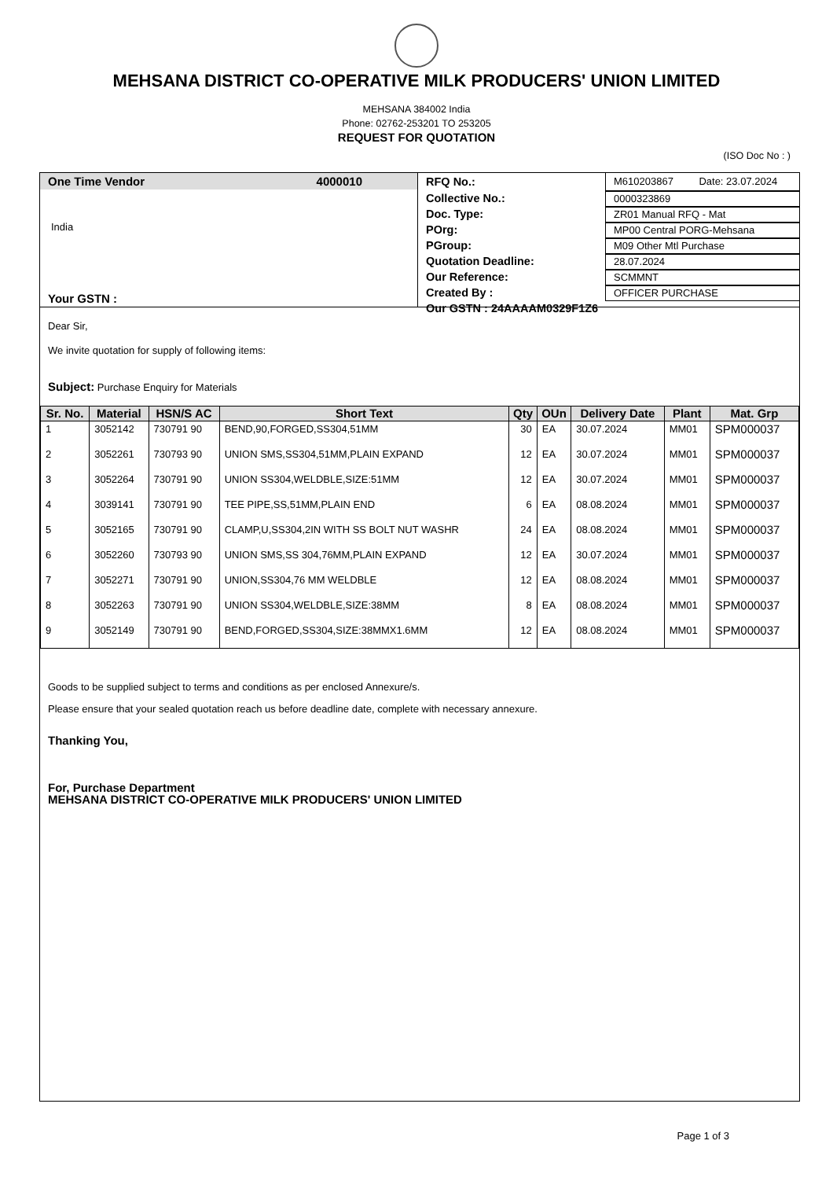MEHSANA DISTRICT CO-OPERATIVE MILK PRODUCERS' UNION LIMITED
MEHSANA 384002 India
Phone: 02762-253201 TO 253205
REQUEST FOR QUOTATION
(ISO Doc No : )
One Time Vendor 4000010
India
Your GSTN :
RFQ No.: M610203867 Date: 23.07.2024
Collective No.: 0000323869
Doc. Type: ZR01 Manual RFQ - Mat
POrg: MP00 Central PORG-Mehsana
PGroup: M09 Other Mtl Purchase
Quotation Deadline: 28.07.2024
Our Reference: SCMMNT
Created By : OFFICER PURCHASE
Our GSTN : 24AAAAM0329F1Z6
Dear Sir,
We invite quotation for supply of following items:
Subject: Purchase Enquiry for Materials
| Sr. No. | Material | HSN/S AC | Short Text | Qty | OUn | Delivery Date | Plant | Mat. Grp |
| --- | --- | --- | --- | --- | --- | --- | --- | --- |
| 1 | 3052142 | 730791 90 | BEND,90,FORGED,SS304,51MM | 30 | EA | 30.07.2024 | MM01 | SPM000037 |
| 2 | 3052261 | 730793 90 | UNION SMS,SS304,51MM,PLAIN EXPAND | 12 | EA | 30.07.2024 | MM01 | SPM000037 |
| 3 | 3052264 | 730791 90 | UNION SS304,WELDBLE,SIZE:51MM | 12 | EA | 30.07.2024 | MM01 | SPM000037 |
| 4 | 3039141 | 730791 90 | TEE PIPE,SS,51MM,PLAIN END | 6 | EA | 08.08.2024 | MM01 | SPM000037 |
| 5 | 3052165 | 730791 90 | CLAMP,U,SS304,2IN WITH SS BOLT NUT WASHR | 24 | EA | 08.08.2024 | MM01 | SPM000037 |
| 6 | 3052260 | 730793 90 | UNION SMS,SS 304,76MM,PLAIN EXPAND | 12 | EA | 30.07.2024 | MM01 | SPM000037 |
| 7 | 3052271 | 730791 90 | UNION,SS304,76 MM WELDBLE | 12 | EA | 08.08.2024 | MM01 | SPM000037 |
| 8 | 3052263 | 730791 90 | UNION SS304,WELDBLE,SIZE:38MM | 8 | EA | 08.08.2024 | MM01 | SPM000037 |
| 9 | 3052149 | 730791 90 | BEND,FORGED,SS304,SIZE:38MMX1.6MM | 12 | EA | 08.08.2024 | MM01 | SPM000037 |
Goods to be supplied subject to terms and conditions as per enclosed Annexure/s.
Please ensure that your sealed quotation reach us before deadline date, complete with necessary annexure.
Thanking You,
For, Purchase Department
MEHSANA DISTRICT CO-OPERATIVE MILK PRODUCERS' UNION LIMITED
Page 1 of 3